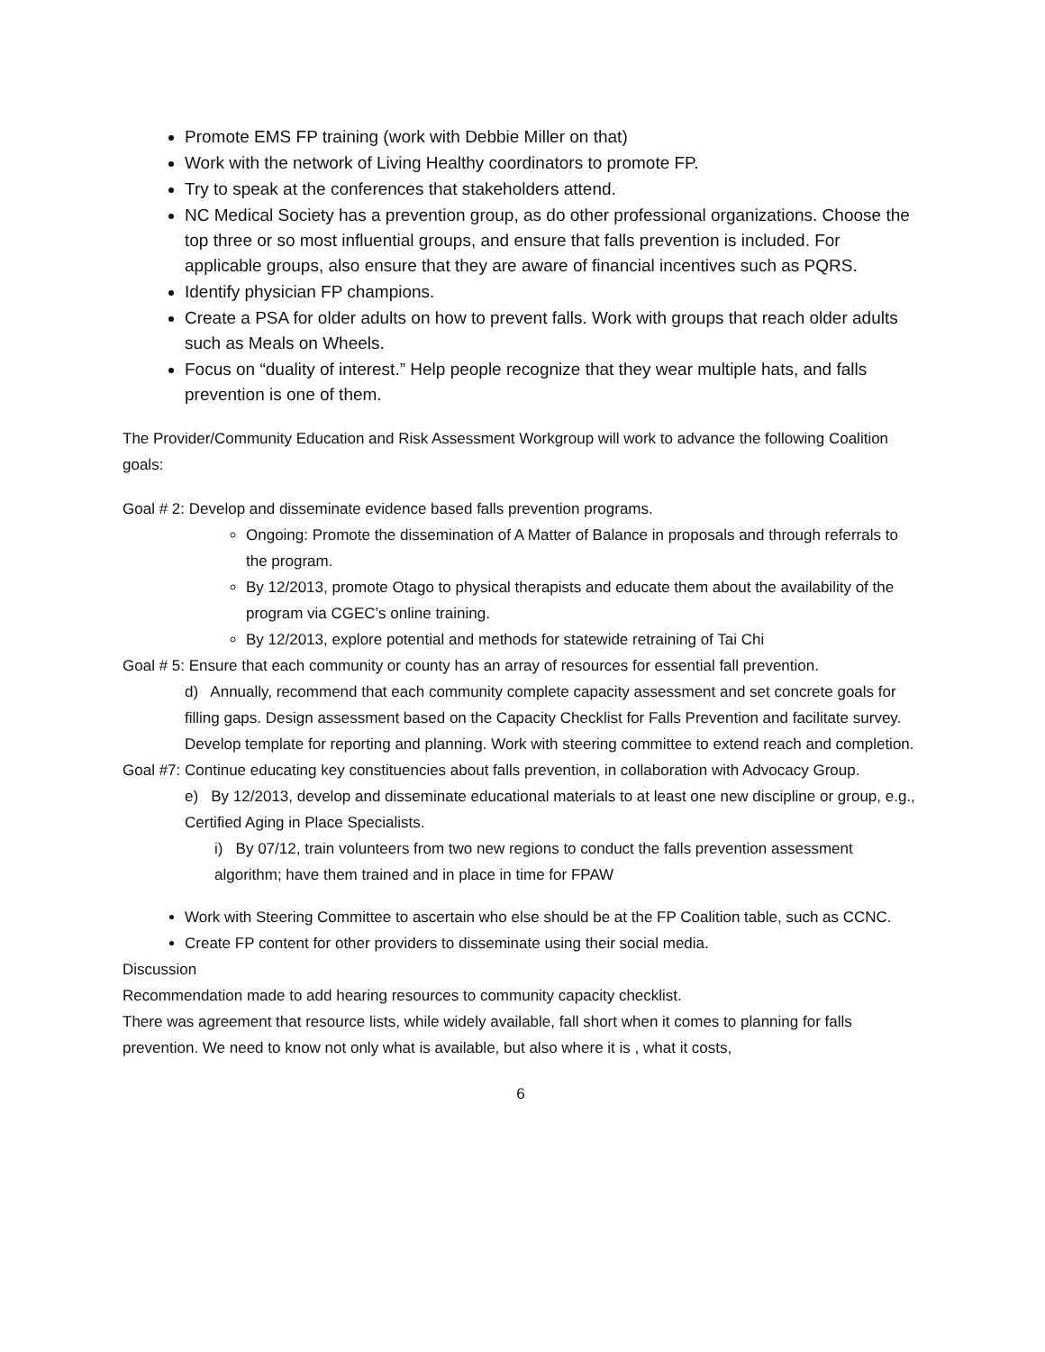Promote EMS FP training (work with Debbie Miller on that)
Work with the network of Living Healthy coordinators to promote FP.
Try to speak at the conferences that stakeholders attend.
NC Medical Society has a prevention group, as do other professional organizations. Choose the top three or so most influential groups, and ensure that falls prevention is included. For applicable groups, also ensure that they are aware of financial incentives such as PQRS.
Identify physician FP champions.
Create a PSA for older adults on how to prevent falls. Work with groups that reach older adults such as Meals on Wheels.
Focus on “duality of interest.” Help people recognize that they wear multiple hats, and falls prevention is one of them.
The Provider/Community Education and Risk Assessment Workgroup will work to advance the following Coalition goals:
Goal # 2: Develop and disseminate evidence based falls prevention programs.
Ongoing: Promote the dissemination of A Matter of Balance in proposals and through referrals to the program.
By 12/2013, promote Otago to physical therapists and educate them about the availability of the program via CGEC’s online training.
By 12/2013, explore potential and methods for statewide retraining of Tai Chi
Goal # 5: Ensure that each community or county has an array of resources for essential fall prevention.
d) Annually, recommend that each community complete capacity assessment and set concrete goals for filling gaps. Design assessment based on the Capacity Checklist for Falls Prevention and facilitate survey. Develop template for reporting and planning. Work with steering committee to extend reach and completion.
Goal #7: Continue educating key constituencies about falls prevention, in collaboration with Advocacy Group.
e) By 12/2013, develop and disseminate educational materials to at least one new discipline or group, e.g., Certified Aging in Place Specialists.
i) By 07/12, train volunteers from two new regions to conduct the falls prevention assessment algorithm; have them trained and in place in time for FPAW
Work with Steering Committee to ascertain who else should be at the FP Coalition table, such as CCNC.
Create FP content for other providers to disseminate using their social media.
Discussion
Recommendation made to add hearing resources to community capacity checklist.
There was agreement that resource lists, while widely available, fall short when it comes to planning for falls prevention. We need to know not only what is available, but also where it is , what it costs,
6